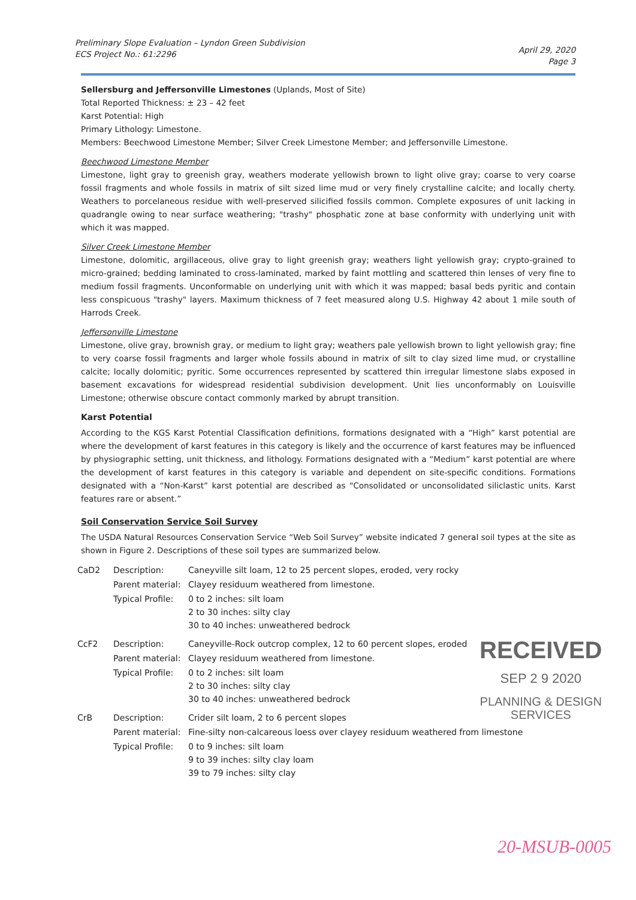Preliminary Slope Evaluation – Lyndon Green Subdivision
ECS Project No.: 61:2296
April 29, 2020
Page 3
Sellersburg and Jeffersonville Limestones (Uplands, Most of Site)
Total Reported Thickness: ± 23 – 42 feet
Karst Potential: High
Primary Lithology: Limestone.
Members: Beechwood Limestone Member; Silver Creek Limestone Member; and Jeffersonville Limestone.
Beechwood Limestone Member
Limestone, light gray to greenish gray, weathers moderate yellowish brown to light olive gray; coarse to very coarse fossil fragments and whole fossils in matrix of silt sized lime mud or very finely crystalline calcite; and locally cherty. Weathers to porcelaneous residue with well-preserved silicified fossils common. Complete exposures of unit lacking in quadrangle owing to near surface weathering; "trashy" phosphatic zone at base conformity with underlying unit with which it was mapped.
Silver Creek Limestone Member
Limestone, dolomitic, argillaceous, olive gray to light greenish gray; weathers light yellowish gray; crypto-grained to micro-grained; bedding laminated to cross-laminated, marked by faint mottling and scattered thin lenses of very fine to medium fossil fragments. Unconformable on underlying unit with which it was mapped; basal beds pyritic and contain less conspicuous "trashy" layers. Maximum thickness of 7 feet measured along U.S. Highway 42 about 1 mile south of Harrods Creek.
Jeffersonville Limestone
Limestone, olive gray, brownish gray, or medium to light gray; weathers pale yellowish brown to light yellowish gray; fine to very coarse fossil fragments and larger whole fossils abound in matrix of silt to clay sized lime mud, or crystalline calcite; locally dolomitic; pyritic. Some occurrences represented by scattered thin irregular limestone slabs exposed in basement excavations for widespread residential subdivision development. Unit lies unconformably on Louisville Limestone; otherwise obscure contact commonly marked by abrupt transition.
Karst Potential
According to the KGS Karst Potential Classification definitions, formations designated with a “High” karst potential are where the development of karst features in this category is likely and the occurrence of karst features may be influenced by physiographic setting, unit thickness, and lithology. Formations designated with a “Medium” karst potential are where the development of karst features in this category is variable and dependent on site-specific conditions. Formations designated with a “Non-Karst” karst potential are described as “Consolidated or unconsolidated siliclastic units. Karst features rare or absent.”
Soil Conservation Service Soil Survey
The USDA Natural Resources Conservation Service “Web Soil Survey” website indicated 7 general soil types at the site as shown in Figure 2. Descriptions of these soil types are summarized below.
| CaD2 | Description: | Caneyville silt loam, 12 to 25 percent slopes, eroded, very rocky |
| | Parent material: | Clayey residuum weathered from limestone. |
| | Typical Profile: | 0 to 2 inches: silt loam 2 to 30 inches: silty clay 30 to 40 inches: unweathered bedrock |
| CcF2 | Description: | Caneyville-Rock outcrop complex, 12 to 60 percent slopes, eroded |
| | Parent material: | Clayey residuum weathered from limestone. |
| | Typical Profile: | 0 to 2 inches: silt loam 2 to 30 inches: silty clay 30 to 40 inches: unweathered bedrock |
| CrB | Description: | Crider silt loam, 2 to 6 percent slopes |
| | Parent material: | Fine-silty non-calcareous loess over clayey residuum weathered from limestone |
| | Typical Profile: | 0 to 9 inches: silt loam 9 to 39 inches: silty clay loam 39 to 79 inches: silty clay |
RECEIVED
SEP 2 9 2020
PLANNING & DESIGN
SERVICES
20-MSUB-0005